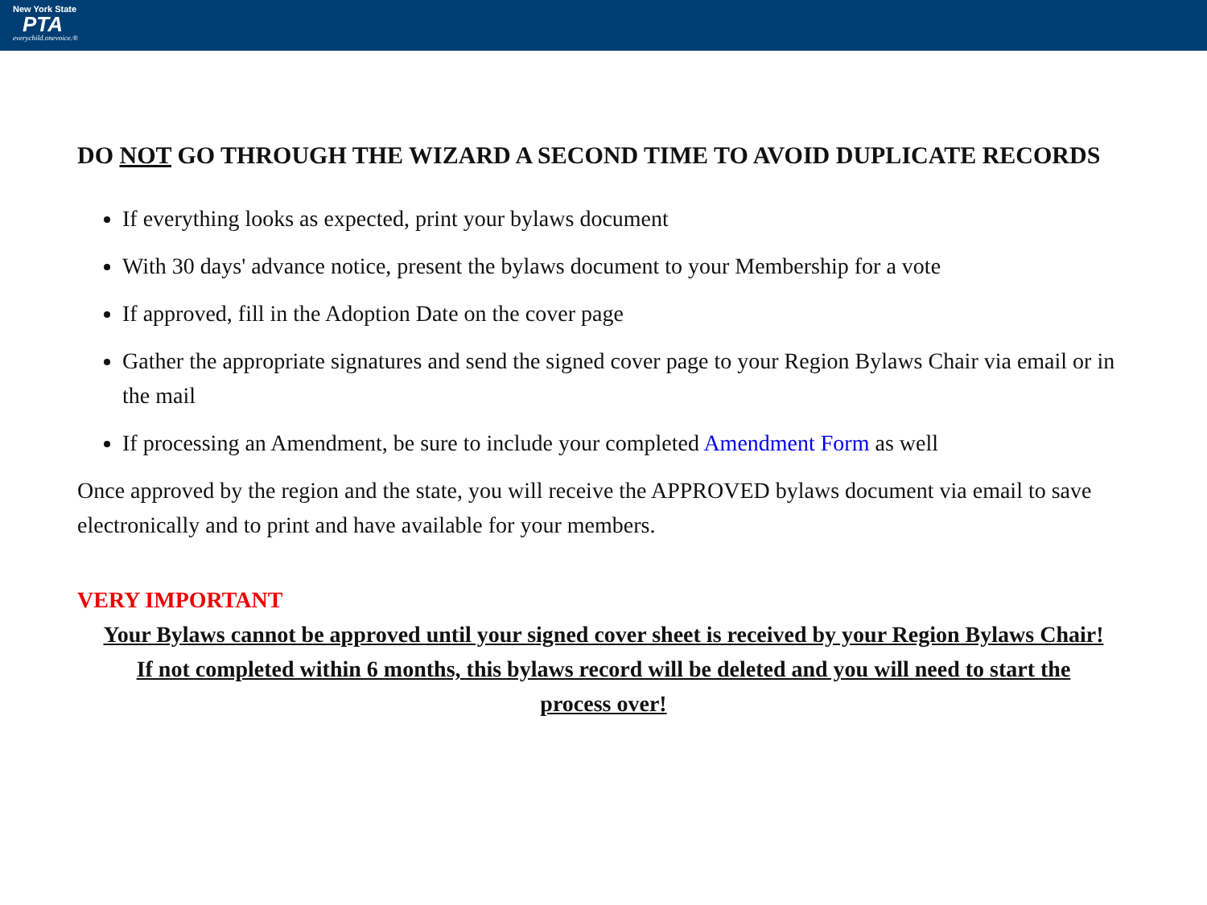New York State
PTA
everychild.onevoice.®
DO NOT GO THROUGH THE WIZARD A SECOND TIME TO AVOID DUPLICATE RECORDS
If everything looks as expected, print your bylaws document
With 30 days' advance notice, present the bylaws document to your Membership for a vote
If approved, fill in the Adoption Date on the cover page
Gather the appropriate signatures and send the signed cover page to your Region Bylaws Chair via email or in the mail
If processing an Amendment, be sure to include your completed Amendment Form as well
Once approved by the region and the state, you will receive the APPROVED bylaws document via email to save electronically and to print and have available for your members.
VERY IMPORTANT
Your Bylaws cannot be approved until your signed cover sheet is received by your Region Bylaws Chair! If not completed within 6 months, this bylaws record will be deleted and you will need to start the process over!